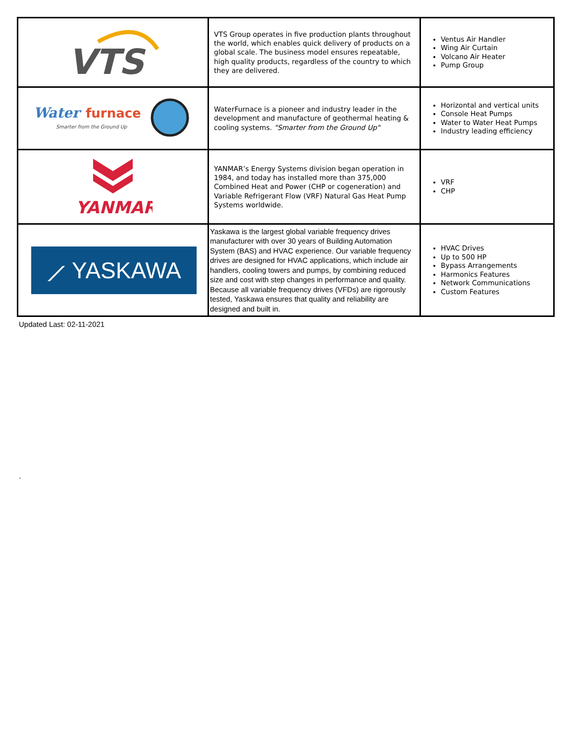| VTS | VTS Group operates in five production plants throughout the world, which enables quick delivery of products on a global scale. The business model ensures repeatable, high quality products, regardless of the country to which they are delivered. | Ventus Air Handler Wing Air Curtain Volcano Air Heater Pump Group |
| Water furnace Smarter from the Ground Up | WaterFurnace is a pioneer and industry leader in the development and manufacture of geothermal heating & cooling systems. "Smarter from the Ground Up" | Horizontal and vertical units Console Heat Pumps Water to Water Heat Pumps Industry leading efficiency |
| YANMAR | YANMAR’s Energy Systems division began operation in 1984, and today has installed more than 375,000 Combined Heat and Power (CHP or cogeneration) and Variable Refrigerant Flow (VRF) Natural Gas Heat Pump Systems worldwide. | VRF CHP |
| ⟋ YASKAWA | Yaskawa is the largest global variable frequency drives manufacturer with over 30 years of Building Automation System (BAS) and HVAC experience. Our variable frequency drives are designed for HVAC applications, which include air handlers, cooling towers and pumps, by combining reduced size and cost with step changes in performance and quality. Because all variable frequency drives (VFDs) are rigorously tested, Yaskawa ensures that quality and reliability are designed and built in. | HVAC Drives Up to 500 HP Bypass Arrangements Harmonics Features Network Communications Custom Features |
Updated Last: 02-11-2021
.